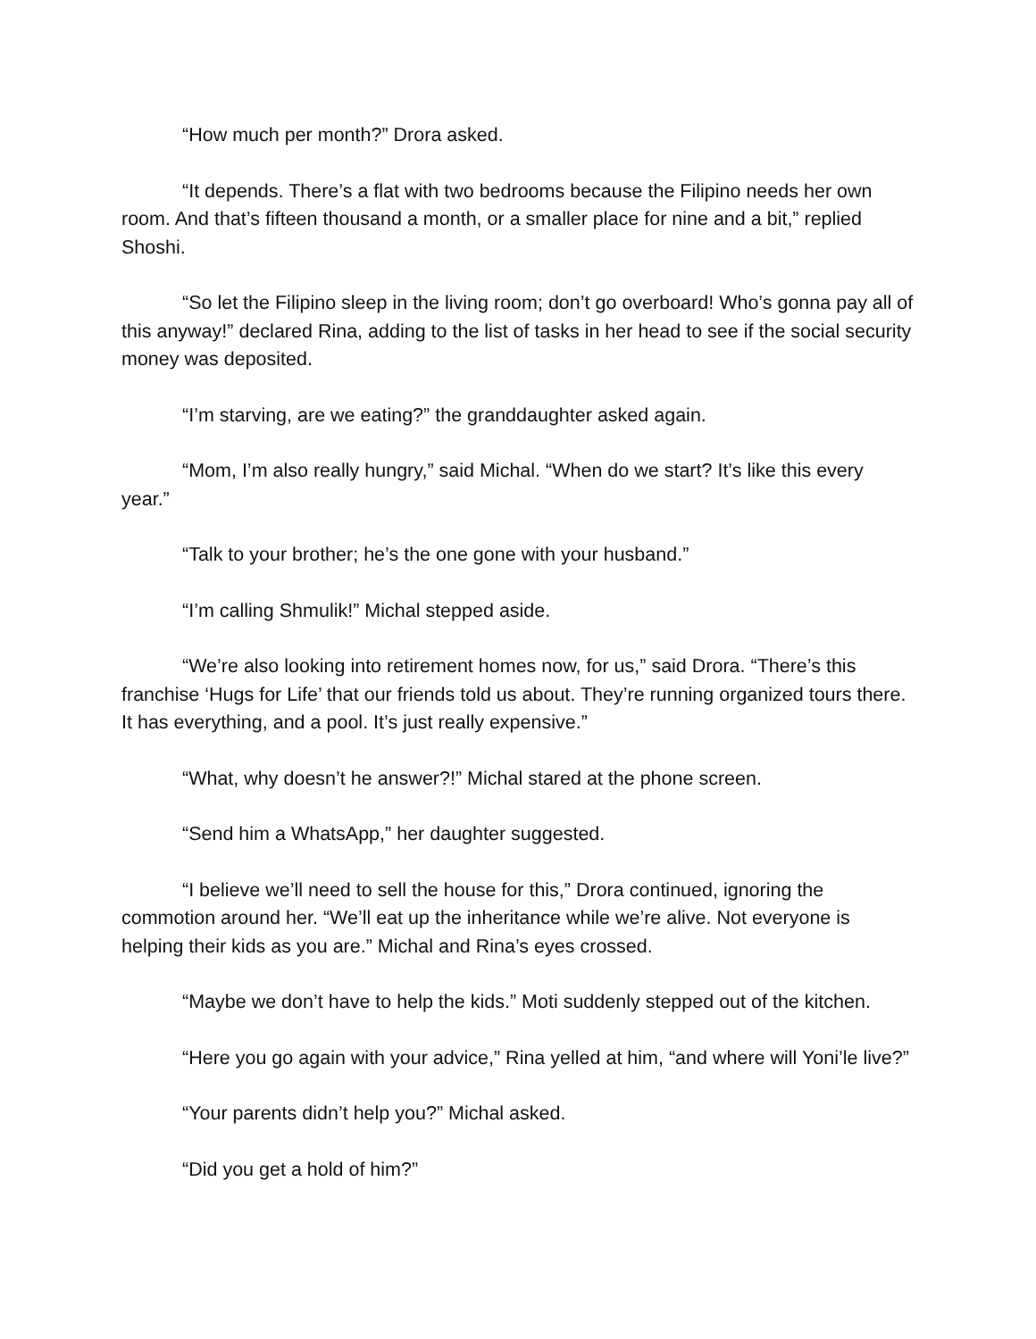“How much per month?” Drora asked.
“It depends. There’s a flat with two bedrooms because the Filipino needs her own room. And that’s fifteen thousand a month, or a smaller place for nine and a bit,” replied Shoshi.
“So let the Filipino sleep in the living room; don’t go overboard! Who’s gonna pay all of this anyway!” declared Rina, adding to the list of tasks in her head to see if the social security money was deposited.
“I’m starving, are we eating?” the granddaughter asked again.
“Mom, I’m also really hungry,” said Michal. “When do we start? It’s like this every year.”
“Talk to your brother; he’s the one gone with your husband.”
“I’m calling Shmulik!” Michal stepped aside.
“We’re also looking into retirement homes now, for us,” said Drora. “There’s this franchise ‘Hugs for Life’ that our friends told us about. They’re running organized tours there. It has everything, and a pool. It’s just really expensive.”
“What, why doesn’t he answer?!” Michal stared at the phone screen.
“Send him a WhatsApp,” her daughter suggested.
“I believe we’ll need to sell the house for this,” Drora continued, ignoring the commotion around her. “We’ll eat up the inheritance while we’re alive. Not everyone is helping their kids as you are.” Michal and Rina’s eyes crossed.
“Maybe we don’t have to help the kids.” Moti suddenly stepped out of the kitchen.
“Here you go again with your advice,” Rina yelled at him, “and where will Yoni’le live?”
“Your parents didn’t help you?” Michal asked.
“Did you get a hold of him?”